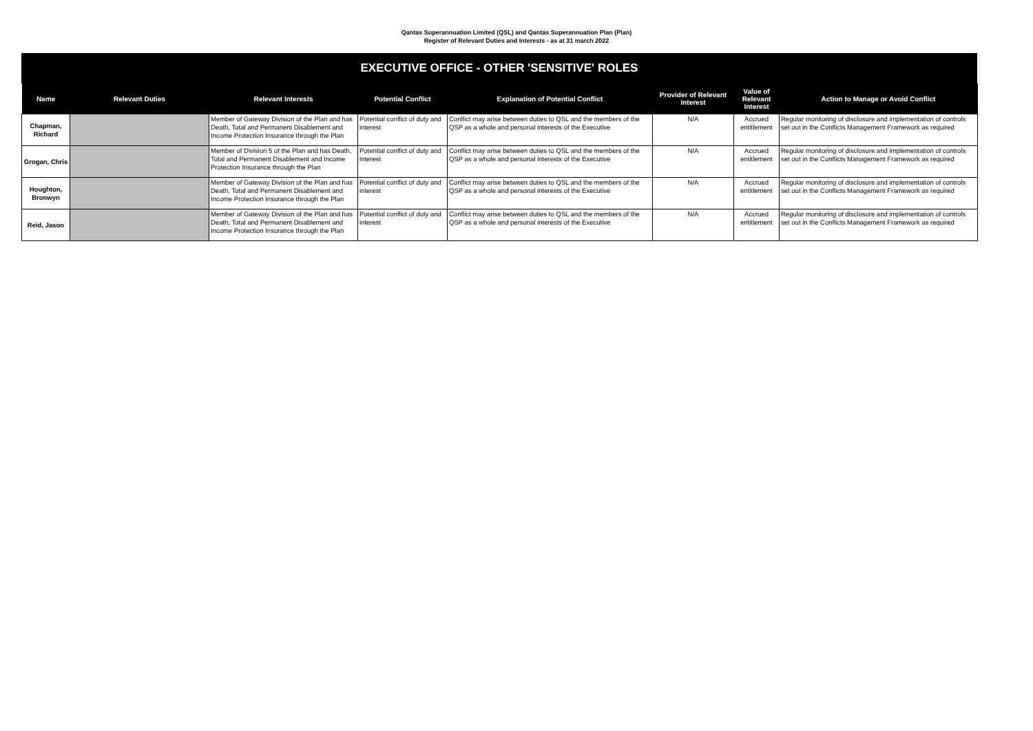Qantas Superannuation Limited (QSL) and Qantas Superannuation Plan (Plan)
Register of Relevant Duties and Interests - as at 31 march 2022
EXECUTIVE OFFICE - OTHER 'SENSITIVE' ROLES
| Name | Relevant Duties | Relevant Interests | Potential Conflict | Explanation of Potential Conflict | Provider of Relevant Interest | Value of Relevant Interest | Action to Manage or Avoid Conflict |
| --- | --- | --- | --- | --- | --- | --- | --- |
| Chapman, Richard | | Member of Gateway Division of the Plan and has Death, Total and Permanent Disablement and Income Protection Insurance through the Plan | Potential conflict of duty and interest | Conflict may arise between duties to QSL and the members of the QSP as a whole and personal interests of the Executive | N/A | Accrued entitlement | Regular monitoring of disclosure and implementation of controls set out in the Conflicts Management Framework as required |
| Grogan, Chris | | Member of Division 5 of the Plan and has Death, Total and Permanent Disablement and Income Protection Insurance through the Plan | Potential conflict of duty and interest | Conflict may arise between duties to QSL and the members of the QSP as a whole and personal interests of the Executive | N/A | Accrued entitlement | Regular monitoring of disclosure and implementation of controls set out in the Conflicts Management Framework as required |
| Houghton, Bronwyn | | Member of Gateway Division of the Plan and has Death, Total and Permanent Disablement and Income Protection Insurance through the Plan | Potential conflict of duty and interest | Conflict may arise between duties to QSL and the members of the QSP as a whole and personal interests of the Executive | N/A | Accrued entitlement | Regular monitoring of disclosure and implementation of controls set out in the Conflicts Management Framework as required |
| Reid, Jason | | Member of Gateway Division of the Plan and has Death, Total and Permanent Disablement and Income Protection Insurance through the Plan | Potential conflict of duty and interest | Conflict may arise between duties to QSL and the members of the QSP as a whole and personal interests of the Executive | N/A | Accrued entitlement | Regular monitoring of disclosure and implementation of controls set out in the Conflicts Management Framework as required |